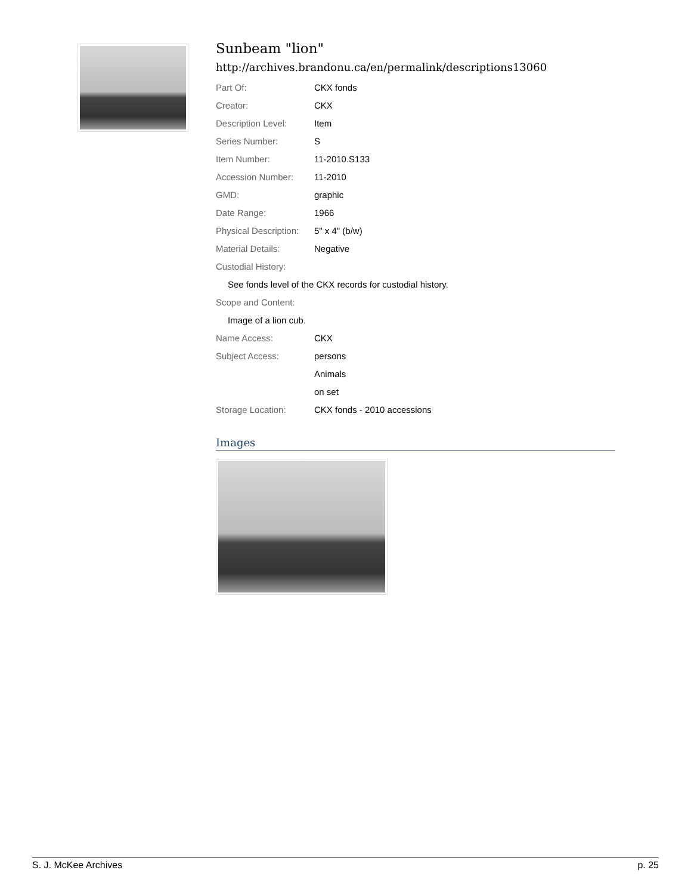Sunbeam "lion"
http://archives.brandonu.ca/en/permalink/descriptions13060
| Part Of: | CKX fonds |
| Creator: | CKX |
| Description Level: | Item |
| Series Number: | S |
| Item Number: | 11-2010.S133 |
| Accession Number: | 11-2010 |
| GMD: | graphic |
| Date Range: | 1966 |
| Physical Description: | 5" x 4" (b/w) |
| Material Details: | Negative |
| Custodial History: | |
| See fonds level of the CKX records for custodial history. | |
| Scope and Content: | |
| Image of a lion cub. | |
| Name Access: | CKX |
| Subject Access: | persons |
| | Animals |
| | on set |
| Storage Location: | CKX fonds - 2010 accessions |
Images
S. J. McKee Archives p. 25